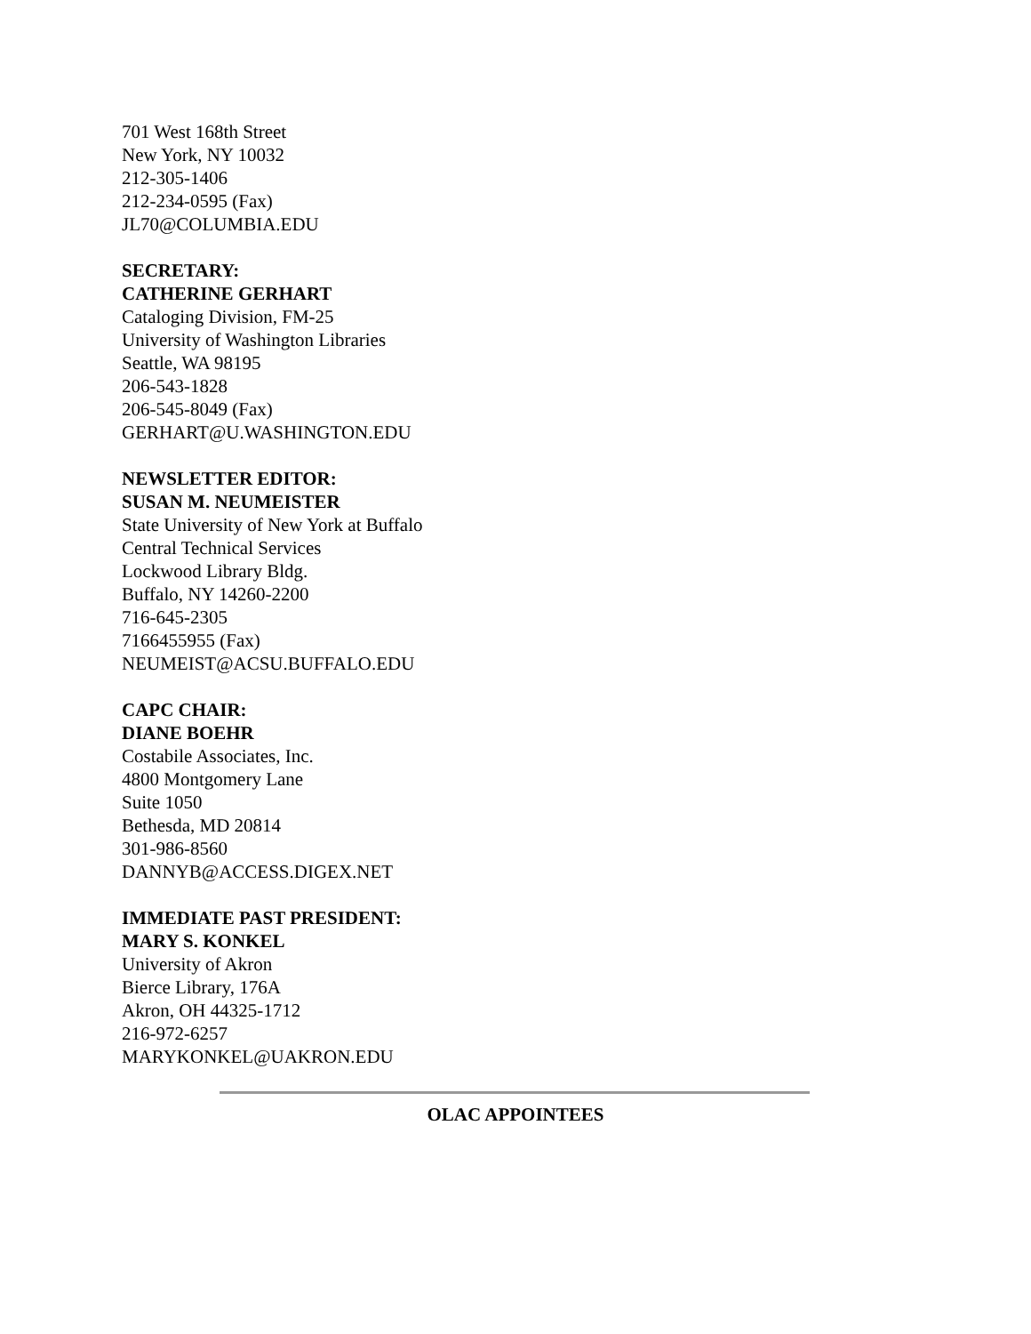701 West 168th Street
New York, NY 10032
212-305-1406
212-234-0595 (Fax)
JL70@COLUMBIA.EDU
SECRETARY:
CATHERINE GERHART
Cataloging Division, FM-25
University of Washington Libraries
Seattle, WA 98195
206-543-1828
206-545-8049 (Fax)
GERHART@U.WASHINGTON.EDU
NEWSLETTER EDITOR:
SUSAN M. NEUMEISTER
State University of New York at Buffalo
Central Technical Services
Lockwood Library Bldg.
Buffalo, NY 14260-2200
716-645-2305
7166455955 (Fax)
NEUMEIST@ACSU.BUFFALO.EDU
CAPC CHAIR:
DIANE BOEHR
Costabile Associates, Inc.
4800 Montgomery Lane
Suite 1050
Bethesda, MD 20814
301-986-8560
DANNYB@ACCESS.DIGEX.NET
IMMEDIATE PAST PRESIDENT:
MARY S. KONKEL
University of Akron
Bierce Library, 176A
Akron, OH 44325-1712
216-972-6257
MARYKONKEL@UAKRON.EDU
OLAC APPOINTEES